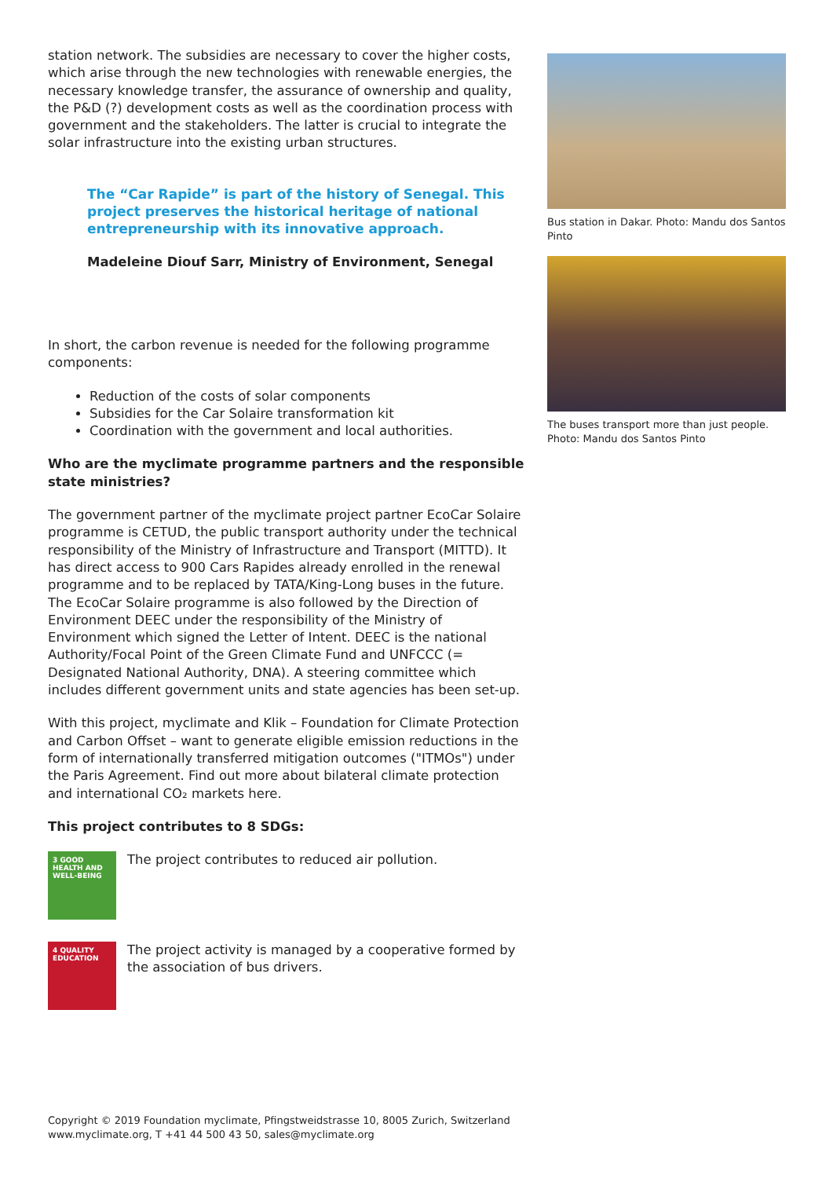station network. The subsidies are necessary to cover the higher costs, which arise through the new technologies with renewable energies, the necessary knowledge transfer, the assurance of ownership and quality, the P&D (?) development costs as well as the coordination process with government and the stakeholders. The latter is crucial to integrate the solar infrastructure into the existing urban structures.
The “Car Rapide” is part of the history of Senegal. This project preserves the historical heritage of national entrepreneurship with its innovative approach.
Madeleine Diouf Sarr, Ministry of Environment, Senegal
In short, the carbon revenue is needed for the following programme components:
Reduction of the costs of solar components
Subsidies for the Car Solaire transformation kit
Coordination with the government and local authorities.
Who are the myclimate programme partners and the responsible state ministries?
The government partner of the myclimate project partner EcoCar Solaire programme is CETUD, the public transport authority under the technical responsibility of the Ministry of Infrastructure and Transport (MITTD). It has direct access to 900 Cars Rapides already enrolled in the renewal programme and to be replaced by TATA/King-Long buses in the future. The EcoCar Solaire programme is also followed by the Direction of Environment DEEC under the responsibility of the Ministry of Environment which signed the Letter of Intent. DEEC is the national Authority/Focal Point of the Green Climate Fund and UNFCCC (= Designated National Authority, DNA). A steering committee which includes different government units and state agencies has been set-up.
With this project, myclimate and Klik – Foundation for Climate Protection and Carbon Offset – want to generate eligible emission reductions in the form of internationally transferred mitigation outcomes ("ITMOs") under the Paris Agreement. Find out more about bilateral climate protection and international CO₂ markets here.
This project contributes to 8 SDGs:
3 GOOD HEALTH AND WELL-BEING
The project contributes to reduced air pollution.
4 QUALITY EDUCATION
The project activity is managed by a cooperative formed by the association of bus drivers.
Bus station in Dakar. Photo: Mandu dos Santos Pinto
The buses transport more than just people. Photo: Mandu dos Santos Pinto
Copyright © 2019 Foundation myclimate, Pfingstweidstrasse 10, 8005 Zurich, Switzerland
www.myclimate.org, T +41 44 500 43 50, sales@myclimate.org